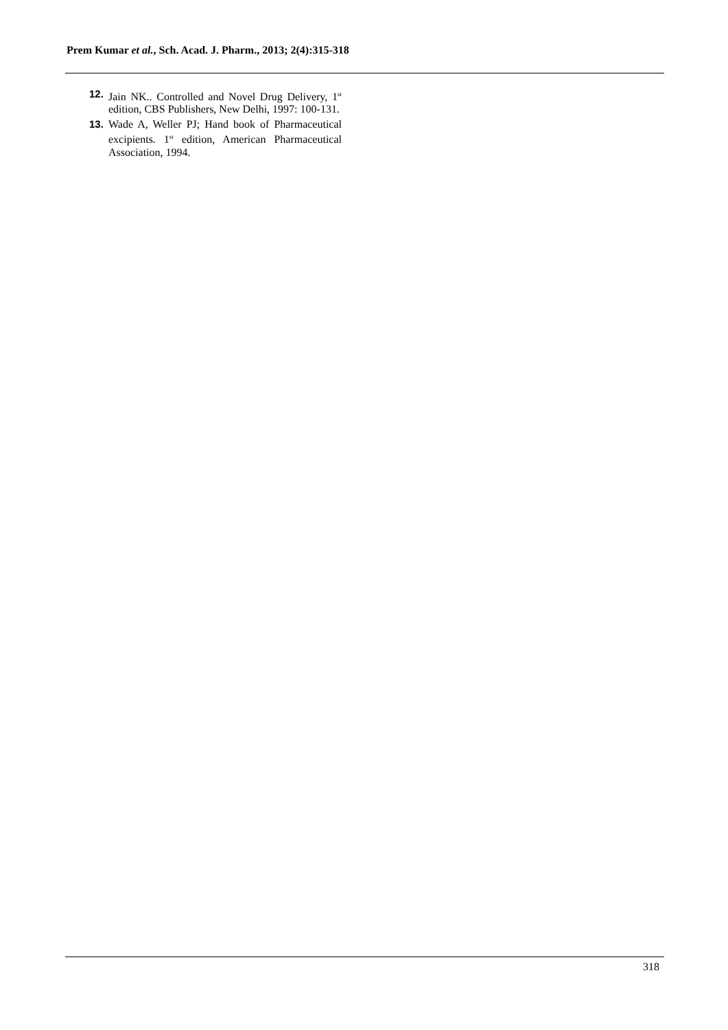Prem Kumar et al., Sch. Acad. J. Pharm., 2013; 2(4):315-318
12. Jain NK.. Controlled and Novel Drug Delivery, 1<sup>st</sup> edition, CBS Publishers, New Delhi, 1997: 100-131.
13. Wade A, Weller PJ; Hand book of Pharmaceutical excipients. 1<sup>st</sup> edition, American Pharmaceutical Association, 1994.
318